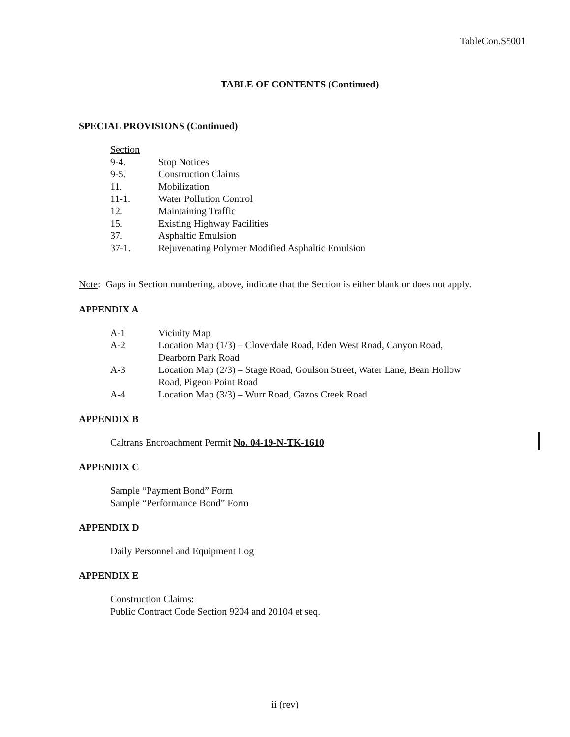TableCon.S5001
TABLE OF CONTENTS (Continued)
SPECIAL PROVISIONS (Continued)
| Section | |
| 9-4. | Stop Notices |
| 9-5. | Construction Claims |
| 11. | Mobilization |
| 11-1. | Water Pollution Control |
| 12. | Maintaining Traffic |
| 15. | Existing Highway Facilities |
| 37. | Asphaltic Emulsion |
| 37-1. | Rejuvenating Polymer Modified Asphaltic Emulsion |
Note: Gaps in Section numbering, above, indicate that the Section is either blank or does not apply.
APPENDIX A
| A-1 | Vicinity Map |
| A-2 | Location Map (1/3) – Cloverdale Road, Eden West Road, Canyon Road, Dearborn Park Road |
| A-3 | Location Map (2/3) – Stage Road, Goulson Street, Water Lane, Bean Hollow Road, Pigeon Point Road |
| A-4 | Location Map (3/3) – Wurr Road, Gazos Creek Road |
APPENDIX B
Caltrans Encroachment Permit No. 04-19-N-TK-1610
APPENDIX C
Sample “Payment Bond” Form
Sample “Performance Bond” Form
APPENDIX D
Daily Personnel and Equipment Log
APPENDIX E
Construction Claims:
Public Contract Code Section 9204 and 20104 et seq.
ii (rev)